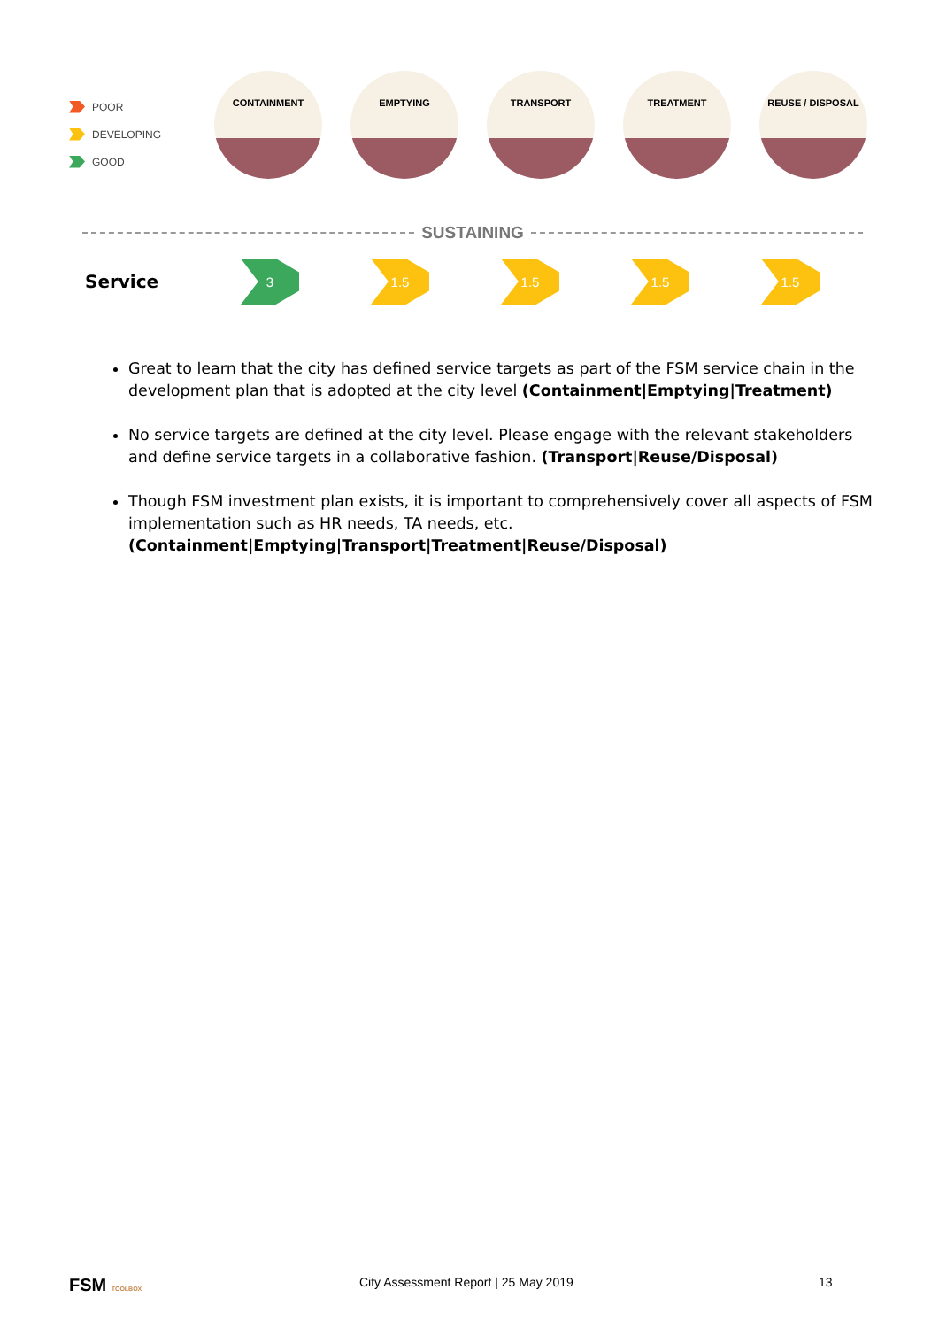POOR
DEVELOPING
GOOD
CONTAINMENT EMPTYING TRANSPORT TREATMENT REUSE / DISPOSAL
SUSTAINING
Service
3 1.5 1.5 1.5 1.5
Great to learn that the city has defined service targets as part of the FSM service chain in the development plan that is adopted at the city level (Containment|Emptying|Treatment)
No service targets are defined at the city level. Please engage with the relevant stakeholders and define service targets in a collaborative fashion. (Transport|Reuse/Disposal)
Though FSM investment plan exists, it is important to comprehensively cover all aspects of FSM implementation such as HR needs, TA needs, etc. (Containment|Emptying|Transport|Treatment|Reuse/Disposal)
FSM TOOLBOX
City Assessment Report | 25 May 2019
13